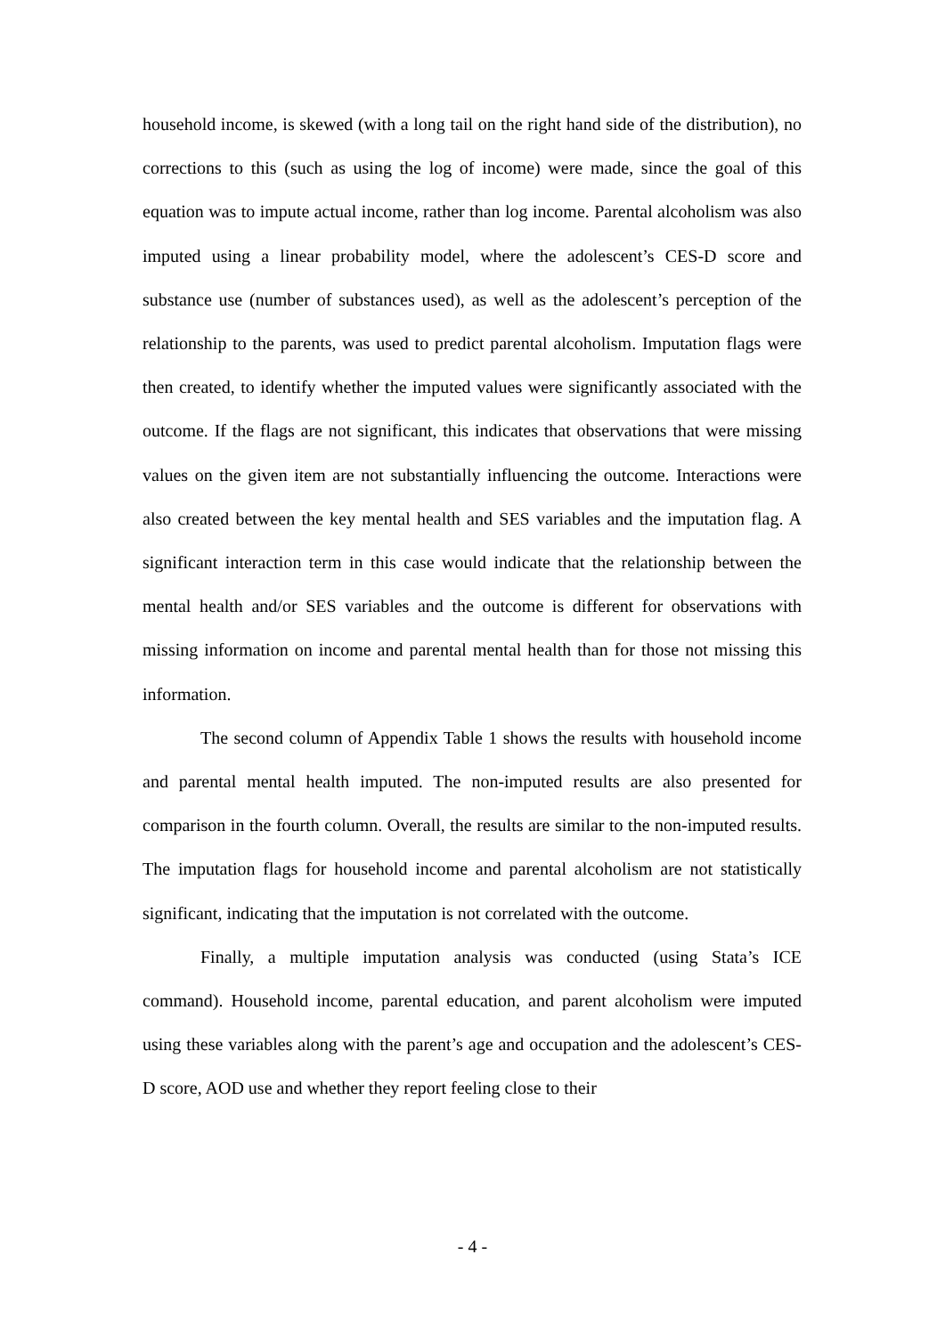household income, is skewed (with a long tail on the right hand side of the distribution), no corrections to this (such as using the log of income) were made, since the goal of this equation was to impute actual income, rather than log income. Parental alcoholism was also imputed using a linear probability model, where the adolescent’s CES-D score and substance use (number of substances used), as well as the adolescent’s perception of the relationship to the parents, was used to predict parental alcoholism. Imputation flags were then created, to identify whether the imputed values were significantly associated with the outcome. If the flags are not significant, this indicates that observations that were missing values on the given item are not substantially influencing the outcome. Interactions were also created between the key mental health and SES variables and the imputation flag. A significant interaction term in this case would indicate that the relationship between the mental health and/or SES variables and the outcome is different for observations with missing information on income and parental mental health than for those not missing this information.
The second column of Appendix Table 1 shows the results with household income and parental mental health imputed. The non-imputed results are also presented for comparison in the fourth column. Overall, the results are similar to the non-imputed results. The imputation flags for household income and parental alcoholism are not statistically significant, indicating that the imputation is not correlated with the outcome.
Finally, a multiple imputation analysis was conducted (using Stata’s ICE command). Household income, parental education, and parent alcoholism were imputed using these variables along with the parent’s age and occupation and the adolescent’s CES-D score, AOD use and whether they report feeling close to their
- 4 -